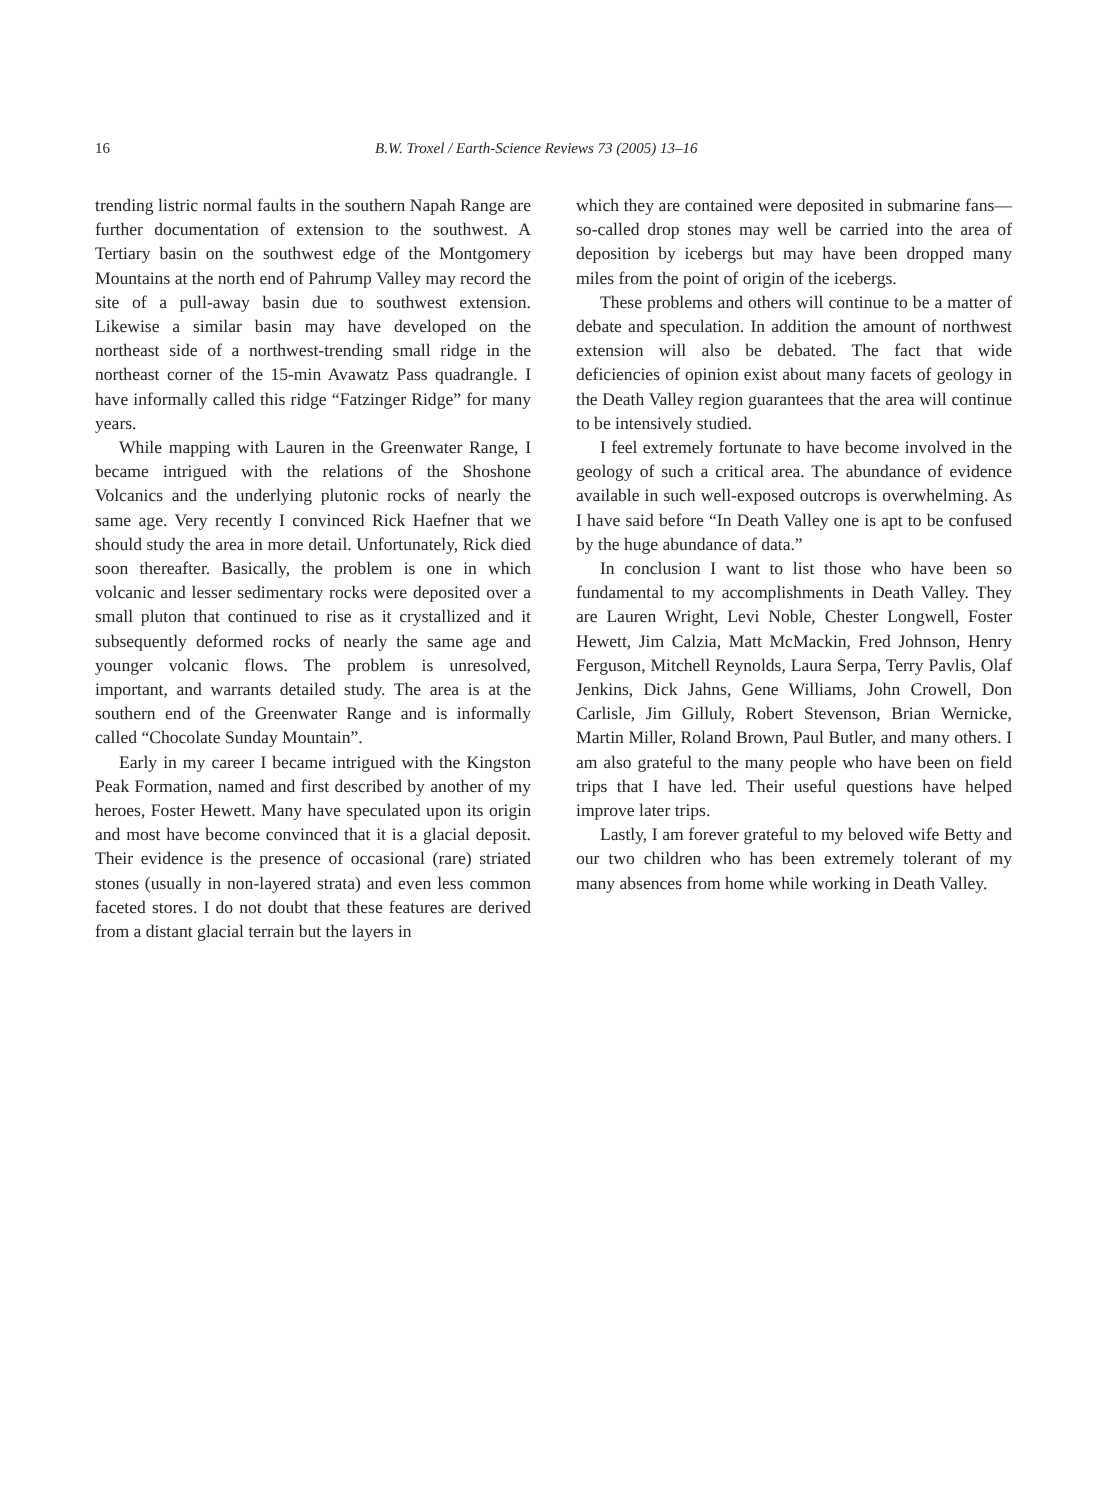16 B.W. Troxel / Earth-Science Reviews 73 (2005) 13–16
trending listric normal faults in the southern Napah Range are further documentation of extension to the southwest. A Tertiary basin on the southwest edge of the Montgomery Mountains at the north end of Pahrump Valley may record the site of a pull-away basin due to southwest extension. Likewise a similar basin may have developed on the northeast side of a northwest-trending small ridge in the northeast corner of the 15-min Avawatz Pass quadrangle. I have informally called this ridge “Fatzinger Ridge” for many years.
While mapping with Lauren in the Greenwater Range, I became intrigued with the relations of the Shoshone Volcanics and the underlying plutonic rocks of nearly the same age. Very recently I convinced Rick Haefner that we should study the area in more detail. Unfortunately, Rick died soon thereafter. Basically, the problem is one in which volcanic and lesser sedimentary rocks were deposited over a small pluton that continued to rise as it crystallized and it subsequently deformed rocks of nearly the same age and younger volcanic flows. The problem is unresolved, important, and warrants detailed study. The area is at the southern end of the Greenwater Range and is informally called “Chocolate Sunday Mountain”.
Early in my career I became intrigued with the Kingston Peak Formation, named and first described by another of my heroes, Foster Hewett. Many have speculated upon its origin and most have become convinced that it is a glacial deposit. Their evidence is the presence of occasional (rare) striated stones (usually in non-layered strata) and even less common faceted stores. I do not doubt that these features are derived from a distant glacial terrain but the layers in
which they are contained were deposited in submarine fans—so-called drop stones may well be carried into the area of deposition by icebergs but may have been dropped many miles from the point of origin of the icebergs.
These problems and others will continue to be a matter of debate and speculation. In addition the amount of northwest extension will also be debated. The fact that wide deficiencies of opinion exist about many facets of geology in the Death Valley region guarantees that the area will continue to be intensively studied.
I feel extremely fortunate to have become involved in the geology of such a critical area. The abundance of evidence available in such well-exposed outcrops is overwhelming. As I have said before “In Death Valley one is apt to be confused by the huge abundance of data.”
In conclusion I want to list those who have been so fundamental to my accomplishments in Death Valley. They are Lauren Wright, Levi Noble, Chester Longwell, Foster Hewett, Jim Calzia, Matt McMackin, Fred Johnson, Henry Ferguson, Mitchell Reynolds, Laura Serpa, Terry Pavlis, Olaf Jenkins, Dick Jahns, Gene Williams, John Crowell, Don Carlisle, Jim Gilluly, Robert Stevenson, Brian Wernicke, Martin Miller, Roland Brown, Paul Butler, and many others. I am also grateful to the many people who have been on field trips that I have led. Their useful questions have helped improve later trips.
Lastly, I am forever grateful to my beloved wife Betty and our two children who has been extremely tolerant of my many absences from home while working in Death Valley.